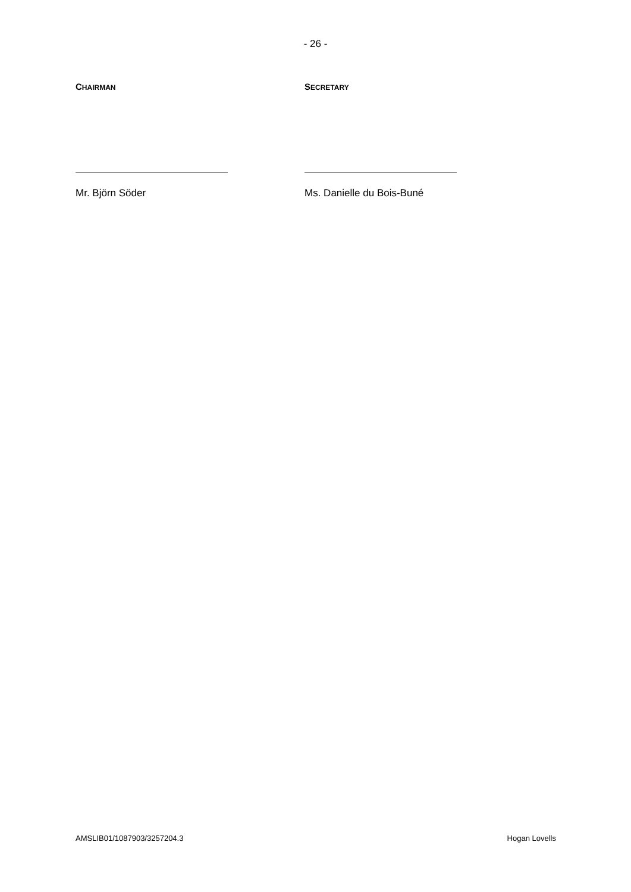- 26 -
CHAIRMAN
Mr. Björn Söder
SECRETARY
Ms. Danielle du Bois-Buné
AMSLIB01/1087903/3257204.3 Hogan Lovells